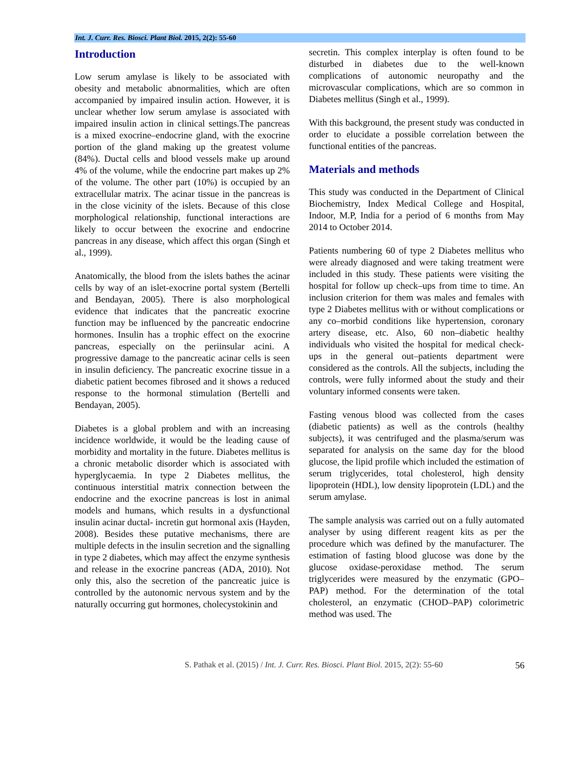Int. J. Curr. Res. Biosci. Plant Biol. 2015, 2(2): 55-60
Introduction
Low serum amylase is likely to be associated with obesity and metabolic abnormalities, which are often accompanied by impaired insulin action. However, it is unclear whether low serum amylase is associated with impaired insulin action in clinical settings.The pancreas is a mixed exocrine–endocrine gland, with the exocrine portion of the gland making up the greatest volume (84%). Ductal cells and blood vessels make up around 4% of the volume, while the endocrine part makes up 2% of the volume. The other part (10%) is occupied by an extracellular matrix. The acinar tissue in the pancreas is in the close vicinity of the islets. Because of this close morphological relationship, functional interactions are likely to occur between the exocrine and endocrine pancreas in any disease, which affect this organ (Singh et al., 1999).
Anatomically, the blood from the islets bathes the acinar cells by way of an islet-exocrine portal system (Bertelli and Bendayan, 2005). There is also morphological evidence that indicates that the pancreatic exocrine function may be influenced by the pancreatic endocrine hormones. Insulin has a trophic effect on the exocrine pancreas, especially on the periinsular acini. A progressive damage to the pancreatic acinar cells is seen in insulin deficiency. The pancreatic exocrine tissue in a diabetic patient becomes fibrosed and it shows a reduced response to the hormonal stimulation (Bertelli and Bendayan, 2005).
Diabetes is a global problem and with an increasing incidence worldwide, it would be the leading cause of morbidity and mortality in the future. Diabetes mellitus is a chronic metabolic disorder which is associated with hyperglycaemia. In type 2 Diabetes mellitus, the continuous interstitial matrix connection between the endocrine and the exocrine pancreas is lost in animal models and humans, which results in a dysfunctional insulin acinar ductal- incretin gut hormonal axis (Hayden, 2008). Besides these putative mechanisms, there are multiple defects in the insulin secretion and the signalling in type 2 diabetes, which may affect the enzyme synthesis and release in the exocrine pancreas (ADA, 2010). Not only this, also the secretion of the pancreatic juice is controlled by the autonomic nervous system and by the naturally occurring gut hormones, cholecystokinin and
secretin. This complex interplay is often found to be disturbed in diabetes due to the well-known complications of autonomic neuropathy and the microvascular complications, which are so common in Diabetes mellitus (Singh et al., 1999).
With this background, the present study was conducted in order to elucidate a possible correlation between the functional entities of the pancreas.
Materials and methods
This study was conducted in the Department of Clinical Biochemistry, Index Medical College and Hospital, Indoor, M.P, India for a period of 6 months from May 2014 to October 2014.
Patients numbering 60 of type 2 Diabetes mellitus who were already diagnosed and were taking treatment were included in this study. These patients were visiting the hospital for follow up check–ups from time to time. An inclusion criterion for them was males and females with type 2 Diabetes mellitus with or without complications or any co–morbid conditions like hypertension, coronary artery disease, etc. Also, 60 non–diabetic healthy individuals who visited the hospital for medical check-ups in the general out–patients department were considered as the controls. All the subjects, including the controls, were fully informed about the study and their voluntary informed consents were taken.
Fasting venous blood was collected from the cases (diabetic patients) as well as the controls (healthy subjects), it was centrifuged and the plasma/serum was separated for analysis on the same day for the blood glucose, the lipid profile which included the estimation of serum triglycerides, total cholesterol, high density lipoprotein (HDL), low density lipoprotein (LDL) and the serum amylase.
The sample analysis was carried out on a fully automated analyser by using different reagent kits as per the procedure which was defined by the manufacturer. The estimation of fasting blood glucose was done by the glucose oxidase-peroxidase method. The serum triglycerides were measured by the enzymatic (GPO– PAP) method. For the determination of the total cholesterol, an enzymatic (CHOD–PAP) colorimetric method was used. The
S. Pathak et al. (2015) / Int. J. Curr. Res. Biosci. Plant Biol. 2015, 2(2): 55-60
56